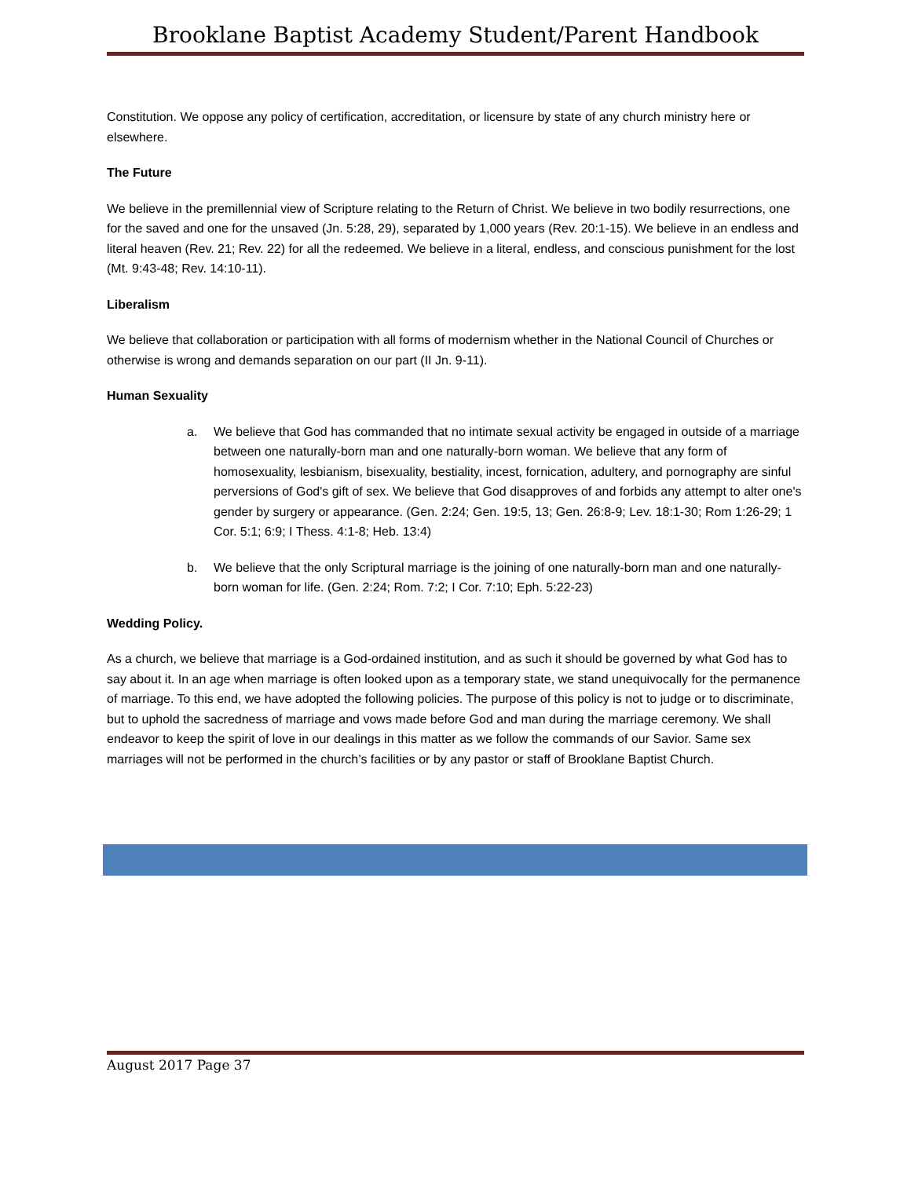Brooklane Baptist Academy Student/Parent Handbook
Constitution. We oppose any policy of certification, accreditation, or licensure by state of any church ministry here or elsewhere.
The Future
We believe in the premillennial view of Scripture relating to the Return of Christ. We believe in two bodily resurrections, one for the saved and one for the unsaved (Jn. 5:28, 29), separated by 1,000 years (Rev. 20:1-15). We believe in an endless and literal heaven (Rev. 21; Rev. 22) for all the redeemed. We believe in a literal, endless, and conscious punishment for the lost (Mt. 9:43-48; Rev. 14:10-11).
Liberalism
We believe that collaboration or participation with all forms of modernism whether in the National Council of Churches or otherwise is wrong and demands separation on our part (II Jn. 9-11).
Human Sexuality
a. We believe that God has commanded that no intimate sexual activity be engaged in outside of a marriage between one naturally-born man and one naturally-born woman. We believe that any form of homosexuality, lesbianism, bisexuality, bestiality, incest, fornication, adultery, and pornography are sinful perversions of God's gift of sex. We believe that God disapproves of and forbids any attempt to alter one's gender by surgery or appearance. (Gen. 2:24; Gen. 19:5, 13; Gen. 26:8-9; Lev. 18:1-30; Rom 1:26-29; 1 Cor. 5:1; 6:9; I Thess. 4:1-8; Heb. 13:4)
b. We believe that the only Scriptural marriage is the joining of one naturally-born man and one naturally-born woman for life. (Gen. 2:24; Rom. 7:2; I Cor. 7:10; Eph. 5:22-23)
Wedding Policy.
As a church, we believe that marriage is a God-ordained institution, and as such it should be governed by what God has to say about it. In an age when marriage is often looked upon as a temporary state, we stand unequivocally for the permanence of marriage. To this end, we have adopted the following policies. The purpose of this policy is not to judge or to discriminate, but to uphold the sacredness of marriage and vows made before God and man during the marriage ceremony. We shall endeavor to keep the spirit of love in our dealings in this matter as we follow the commands of our Savior. Same sex marriages will not be performed in the church’s facilities or by any pastor or staff of Brooklane Baptist Church.
August 2017 Page 37